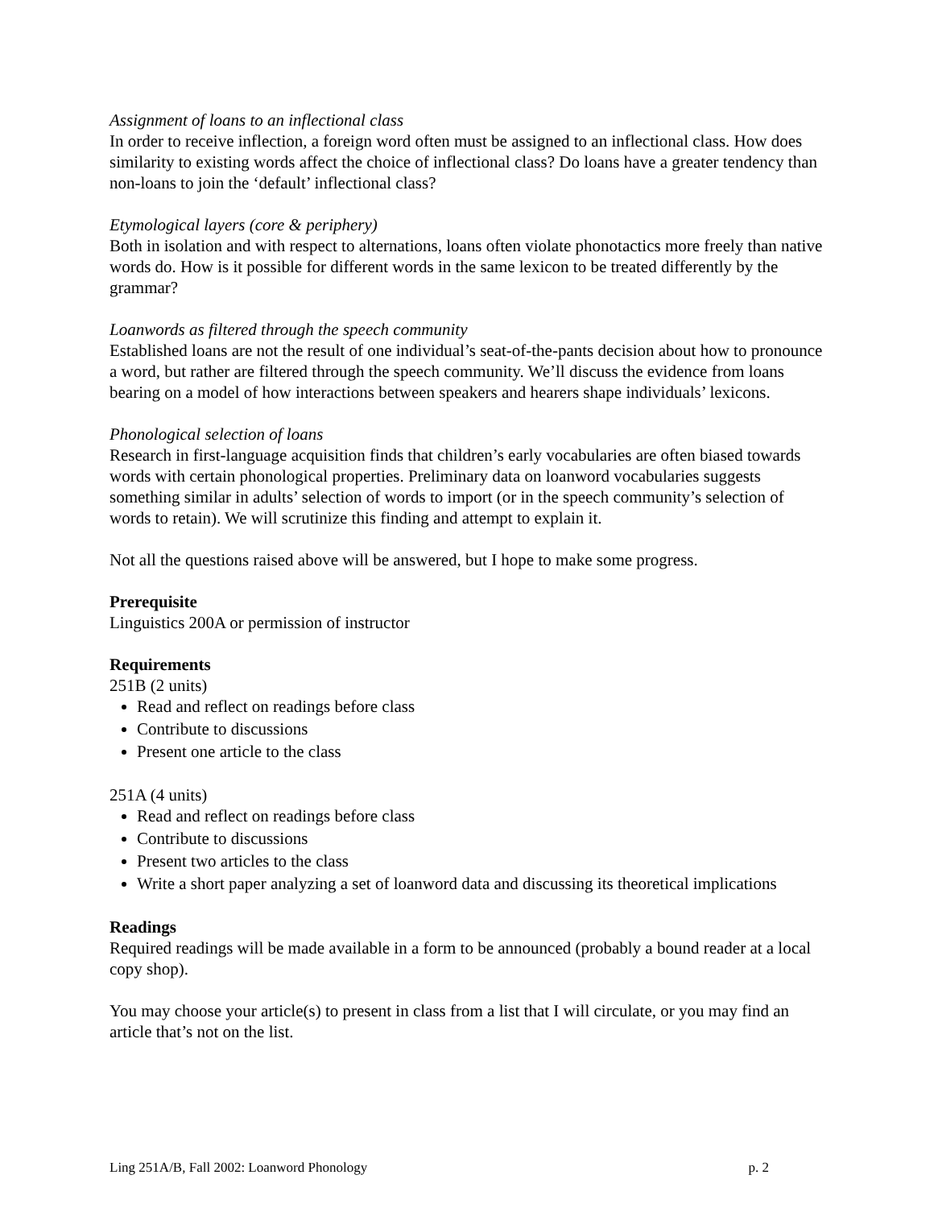Assignment of loans to an inflectional class
In order to receive inflection, a foreign word often must be assigned to an inflectional class. How does similarity to existing words affect the choice of inflectional class? Do loans have a greater tendency than non-loans to join the ‘default’ inflectional class?
Etymological layers (core & periphery)
Both in isolation and with respect to alternations, loans often violate phonotactics more freely than native words do. How is it possible for different words in the same lexicon to be treated differently by the grammar?
Loanwords as filtered through the speech community
Established loans are not the result of one individual’s seat-of-the-pants decision about how to pronounce a word, but rather are filtered through the speech community. We’ll discuss the evidence from loans bearing on a model of how interactions between speakers and hearers shape individuals’ lexicons.
Phonological selection of loans
Research in first-language acquisition finds that children’s early vocabularies are often biased towards words with certain phonological properties. Preliminary data on loanword vocabularies suggests something similar in adults’ selection of words to import (or in the speech community’s selection of words to retain). We will scrutinize this finding and attempt to explain it.
Not all the questions raised above will be answered, but I hope to make some progress.
Prerequisite
Linguistics 200A or permission of instructor
Requirements
251B (2 units)
Read and reflect on readings before class
Contribute to discussions
Present one article to the class
251A (4 units)
Read and reflect on readings before class
Contribute to discussions
Present two articles to the class
Write a short paper analyzing a set of loanword data and discussing its theoretical implications
Readings
Required readings will be made available in a form to be announced (probably a bound reader at a local copy shop).
You may choose your article(s) to present in class from a list that I will circulate, or you may find an article that’s not on the list.
Ling 251A/B, Fall 2002: Loanword Phonology p. 2